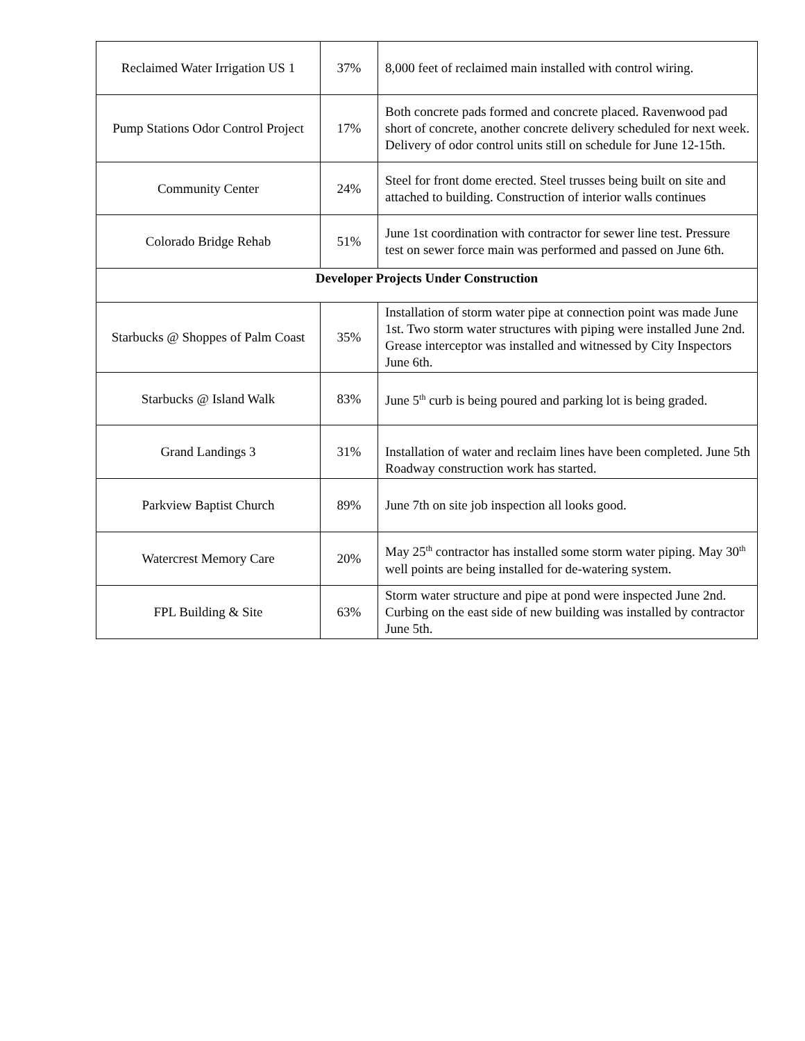| Reclaimed Water Irrigation US 1 | 37% | 8,000 feet of reclaimed main installed with control wiring. |
| Pump Stations Odor Control Project | 17% | Both concrete pads formed and concrete placed. Ravenwood pad short of concrete, another concrete delivery scheduled for next week. Delivery of odor control units still on schedule for June 12-15th. |
| Community Center | 24% | Steel for front dome erected. Steel trusses being built on site and attached to building. Construction of interior walls continues |
| Colorado Bridge Rehab | 51% | June 1st coordination with contractor for sewer line test. Pressure test on sewer force main was performed and passed on June 6th. |
| Developer Projects Under Construction | | |
| Starbucks @ Shoppes of Palm Coast | 35% | Installation of storm water pipe at connection point was made June 1st. Two storm water structures with piping were installed June 2nd. Grease interceptor was installed and witnessed by City Inspectors June 6th. |
| Starbucks @ Island Walk | 83% | June 5<sup>th</sup> curb is being poured and parking lot is being graded. |
| Grand Landings 3 | 31% | Installation of water and reclaim lines have been completed. June 5th Roadway construction work has started. |
| Parkview Baptist Church | 89% | June 7th on site job inspection all looks good. |
| Watercrest Memory Care | 20% | May 25<sup>th</sup> contractor has installed some storm water piping. May 30<sup>th</sup> well points are being installed for de-watering system. |
| FPL Building & Site | 63% | Storm water structure and pipe at pond were inspected June 2nd. Curbing on the east side of new building was installed by contractor June 5th. |